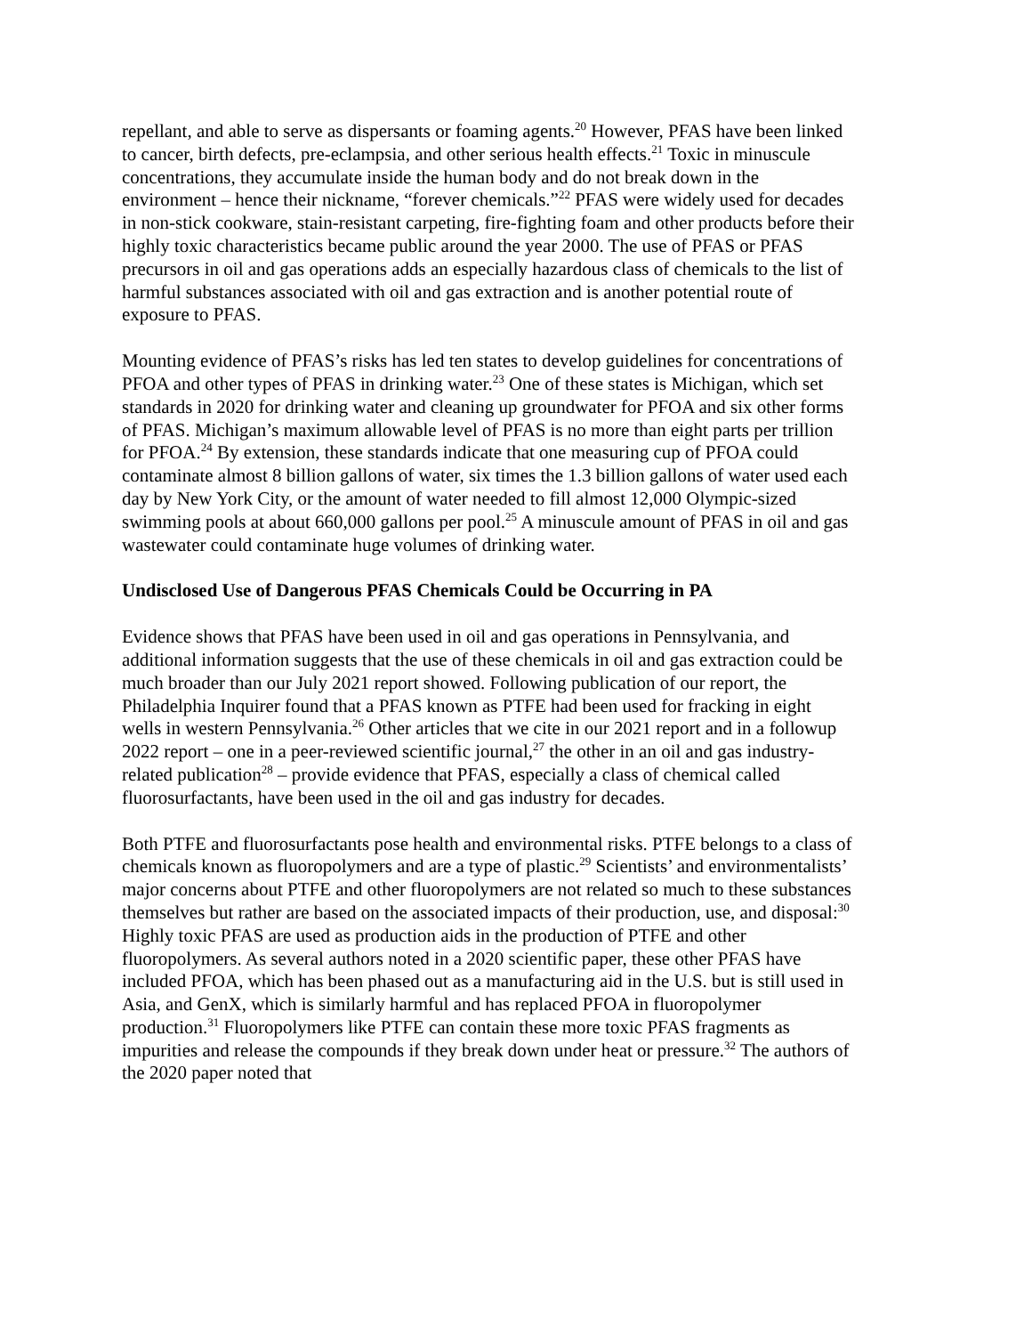repellant, and able to serve as dispersants or foaming agents.<sup>20</sup> However, PFAS have been linked to cancer, birth defects, pre-eclampsia, and other serious health effects.<sup>21</sup> Toxic in minuscule concentrations, they accumulate inside the human body and do not break down in the environment – hence their nickname, “forever chemicals.”<sup>22</sup> PFAS were widely used for decades in non-stick cookware, stain-resistant carpeting, fire-fighting foam and other products before their highly toxic characteristics became public around the year 2000. The use of PFAS or PFAS precursors in oil and gas operations adds an especially hazardous class of chemicals to the list of harmful substances associated with oil and gas extraction and is another potential route of exposure to PFAS.
Mounting evidence of PFAS’s risks has led ten states to develop guidelines for concentrations of PFOA and other types of PFAS in drinking water.<sup>23</sup> One of these states is Michigan, which set standards in 2020 for drinking water and cleaning up groundwater for PFOA and six other forms of PFAS. Michigan’s maximum allowable level of PFAS is no more than eight parts per trillion for PFOA.<sup>24</sup> By extension, these standards indicate that one measuring cup of PFOA could contaminate almost 8 billion gallons of water, six times the 1.3 billion gallons of water used each day by New York City, or the amount of water needed to fill almost 12,000 Olympic-sized swimming pools at about 660,000 gallons per pool.<sup>25</sup> A minuscule amount of PFAS in oil and gas wastewater could contaminate huge volumes of drinking water.
Undisclosed Use of Dangerous PFAS Chemicals Could be Occurring in PA
Evidence shows that PFAS have been used in oil and gas operations in Pennsylvania, and additional information suggests that the use of these chemicals in oil and gas extraction could be much broader than our July 2021 report showed. Following publication of our report, the Philadelphia Inquirer found that a PFAS known as PTFE had been used for fracking in eight wells in western Pennsylvania.<sup>26</sup> Other articles that we cite in our 2021 report and in a followup 2022 report – one in a peer-reviewed scientific journal,<sup>27</sup> the other in an oil and gas industry-related publication<sup>28</sup> – provide evidence that PFAS, especially a class of chemical called fluorosurfactants, have been used in the oil and gas industry for decades.
Both PTFE and fluorosurfactants pose health and environmental risks. PTFE belongs to a class of chemicals known as fluoropolymers and are a type of plastic.<sup>29</sup> Scientists’ and environmentalists’ major concerns about PTFE and other fluoropolymers are not related so much to these substances themselves but rather are based on the associated impacts of their production, use, and disposal:<sup>30</sup> Highly toxic PFAS are used as production aids in the production of PTFE and other fluoropolymers. As several authors noted in a 2020 scientific paper, these other PFAS have included PFOA, which has been phased out as a manufacturing aid in the U.S. but is still used in Asia, and GenX, which is similarly harmful and has replaced PFOA in fluoropolymer production.<sup>31</sup> Fluoropolymers like PTFE can contain these more toxic PFAS fragments as impurities and release the compounds if they break down under heat or pressure.<sup>32</sup> The authors of the 2020 paper noted that